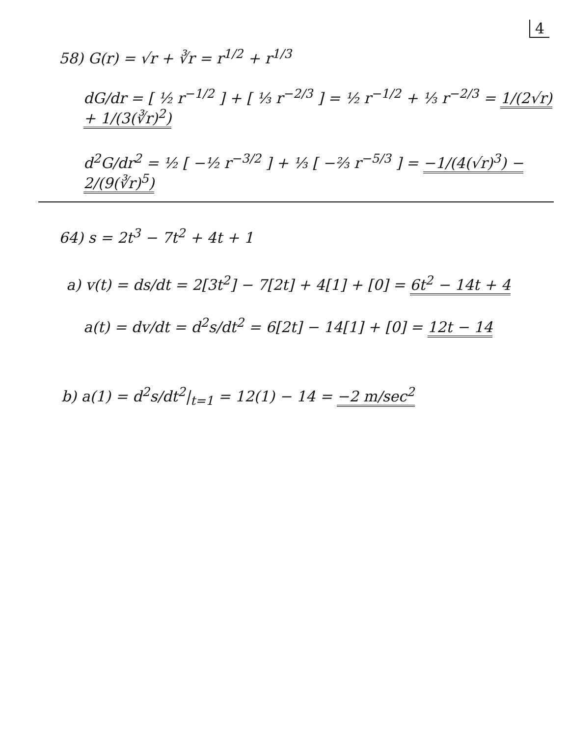4
58) G(r) = √r + ∛r = r<sup>1/2</sup> + r<sup>1/3</sup>
dG/dr = [ ½ r<sup>−1/2</sup> ] + [ ⅓ r<sup>−2/3</sup> ] = ½ r<sup>−1/2</sup> + ⅓ r<sup>−2/3</sup> = 1/(2√r) + 1/(3(∛r)<sup>2</sup>)
d<sup>2</sup>G/dr<sup>2</sup> = ½ [ −½ r<sup>−3/2</sup> ] + ⅓ [ −⅔ r<sup>−5/3</sup> ] = −1/(4(√r)<sup>3</sup>) − 2/(9(∛r)<sup>5</sup>)
64) s = 2t<sup>3</sup> − 7t<sup>2</sup> + 4t + 1
a) v(t) = ds/dt = 2[3t<sup>2</sup>] − 7[2t] + 4[1] + [0] = 6t<sup>2</sup> − 14t + 4
a(t) = dv/dt = d<sup>2</sup>s/dt<sup>2</sup> = 6[2t] − 14[1] + [0] = 12t − 14
b) a(1) = d<sup>2</sup>s/dt<sup>2</sup>|<sub>t=1</sub> = 12(1) − 14 = −2 m/sec<sup>2</sup>